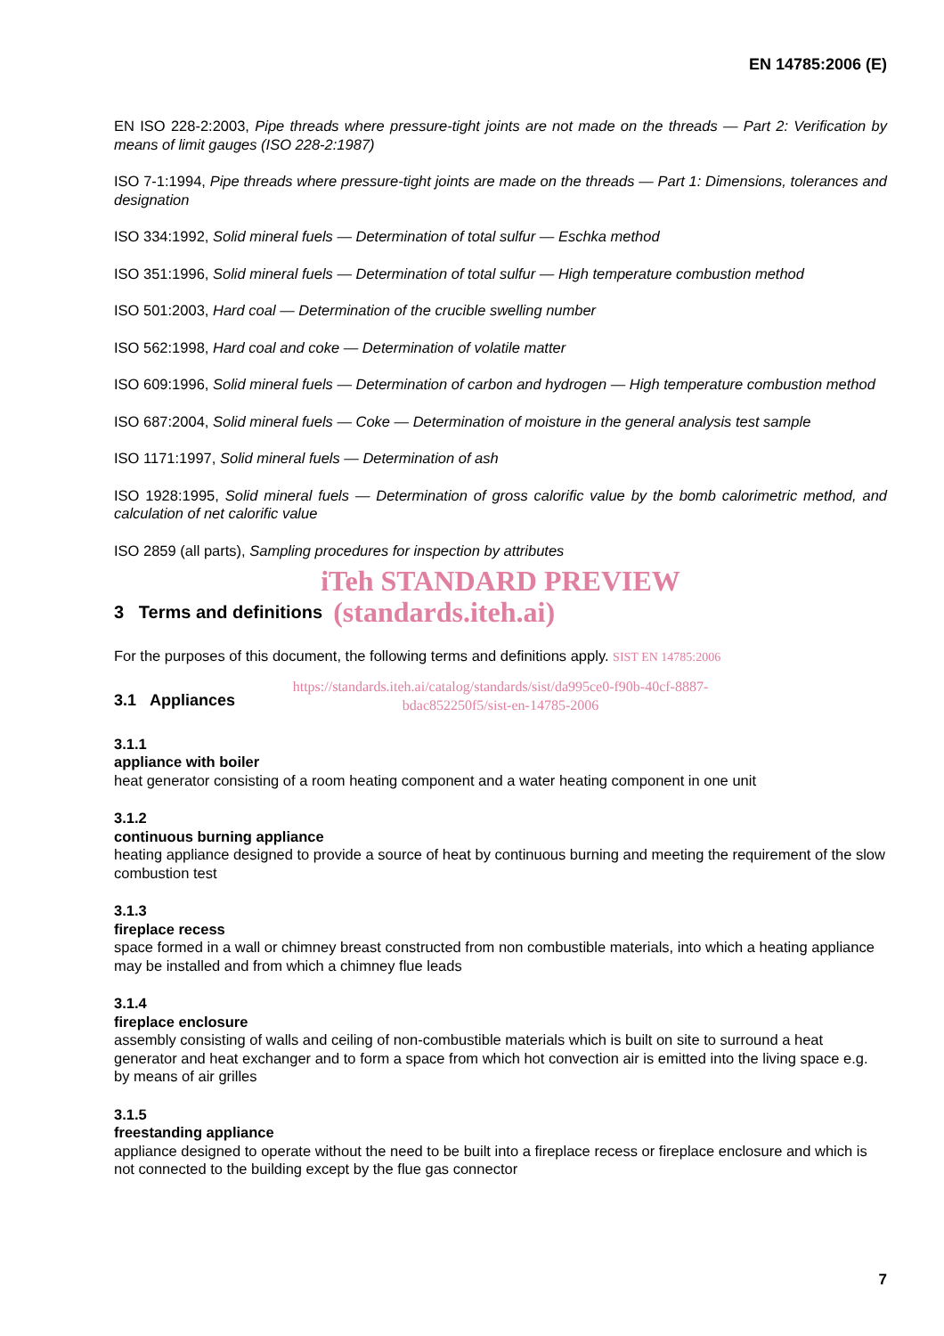EN 14785:2006 (E)
EN ISO 228-2:2003, Pipe threads where pressure-tight joints are not made on the threads — Part 2: Verification by means of limit gauges (ISO 228-2:1987)
ISO 7-1:1994, Pipe threads where pressure-tight joints are made on the threads — Part 1: Dimensions, tolerances and designation
ISO 334:1992, Solid mineral fuels — Determination of total sulfur — Eschka method
ISO 351:1996, Solid mineral fuels — Determination of total sulfur — High temperature combustion method
ISO 501:2003, Hard coal — Determination of the crucible swelling number
ISO 562:1998, Hard coal and coke — Determination of volatile matter
ISO 609:1996, Solid mineral fuels — Determination of carbon and hydrogen — High temperature combustion method
ISO 687:2004, Solid mineral fuels — Coke — Determination of moisture in the general analysis test sample
ISO 1171:1997, Solid mineral fuels — Determination of ash
ISO 1928:1995, Solid mineral fuels — Determination of gross calorific value by the bomb calorimetric method, and calculation of net calorific value
ISO 2859 (all parts), Sampling procedures for inspection by attributes
iTeh STANDARD PREVIEW
3 Terms and definitions (standards.iteh.ai)
For the purposes of this document, the following terms and definitions apply. SIST EN 14785:2006
https://standards.iteh.ai/catalog/standards/sist/da995ce0-f90b-40cf-8887-
bdac852250f5/sist-en-14785-2006
3.1 Appliances
3.1.1
appliance with boiler
heat generator consisting of a room heating component and a water heating component in one unit
3.1.2
continuous burning appliance
heating appliance designed to provide a source of heat by continuous burning and meeting the requirement of the slow combustion test
3.1.3
fireplace recess
space formed in a wall or chimney breast constructed from non combustible materials, into which a heating appliance may be installed and from which a chimney flue leads
3.1.4
fireplace enclosure
assembly consisting of walls and ceiling of non-combustible materials which is built on site to surround a heat generator and heat exchanger and to form a space from which hot convection air is emitted into the living space e.g. by means of air grilles
3.1.5
freestanding appliance
appliance designed to operate without the need to be built into a fireplace recess or fireplace enclosure and which is not connected to the building except by the flue gas connector
7